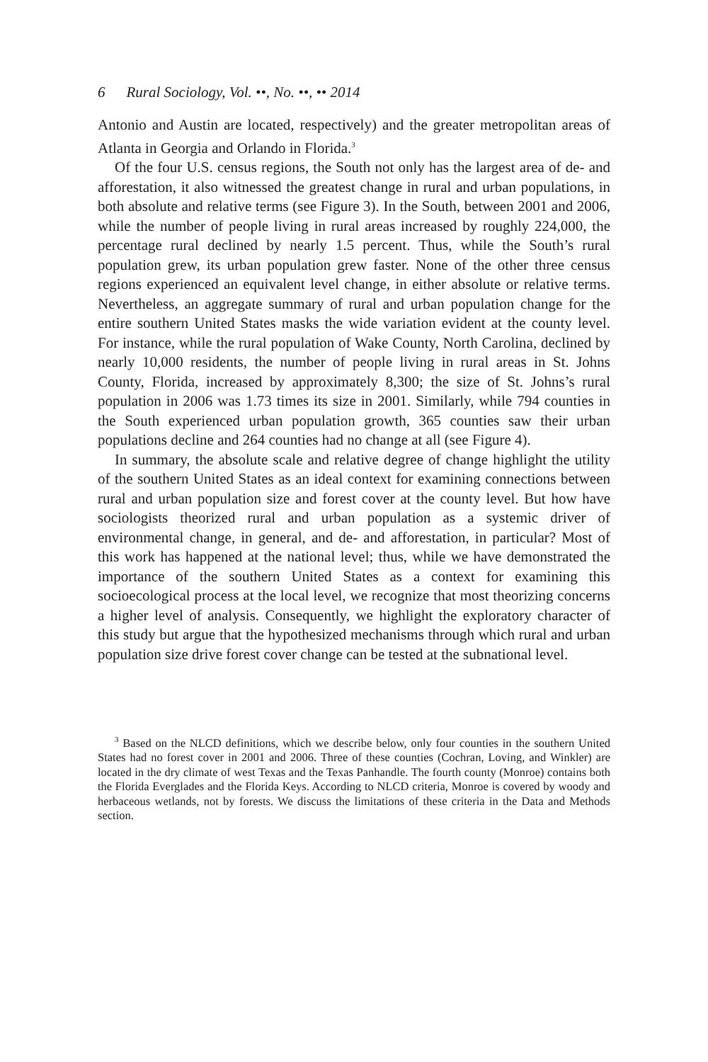6 Rural Sociology, Vol. ••, No. ••, •• 2014
Antonio and Austin are located, respectively) and the greater metropolitan areas of Atlanta in Georgia and Orlando in Florida.<sup>3</sup>
Of the four U.S. census regions, the South not only has the largest area of de- and afforestation, it also witnessed the greatest change in rural and urban populations, in both absolute and relative terms (see Figure 3). In the South, between 2001 and 2006, while the number of people living in rural areas increased by roughly 224,000, the percentage rural declined by nearly 1.5 percent. Thus, while the South’s rural population grew, its urban population grew faster. None of the other three census regions experienced an equivalent level change, in either absolute or relative terms. Nevertheless, an aggregate summary of rural and urban population change for the entire southern United States masks the wide variation evident at the county level. For instance, while the rural population of Wake County, North Carolina, declined by nearly 10,000 residents, the number of people living in rural areas in St. Johns County, Florida, increased by approximately 8,300; the size of St. Johns’s rural population in 2006 was 1.73 times its size in 2001. Similarly, while 794 counties in the South experienced urban population growth, 365 counties saw their urban populations decline and 264 counties had no change at all (see Figure 4).
In summary, the absolute scale and relative degree of change highlight the utility of the southern United States as an ideal context for examining connections between rural and urban population size and forest cover at the county level. But how have sociologists theorized rural and urban population as a systemic driver of environmental change, in general, and de- and afforestation, in particular? Most of this work has happened at the national level; thus, while we have demonstrated the importance of the southern United States as a context for examining this socioecological process at the local level, we recognize that most theorizing concerns a higher level of analysis. Consequently, we highlight the exploratory character of this study but argue that the hypothesized mechanisms through which rural and urban population size drive forest cover change can be tested at the subnational level.
<sup>3</sup> Based on the NLCD definitions, which we describe below, only four counties in the southern United States had no forest cover in 2001 and 2006. Three of these counties (Cochran, Loving, and Winkler) are located in the dry climate of west Texas and the Texas Panhandle. The fourth county (Monroe) contains both the Florida Everglades and the Florida Keys. According to NLCD criteria, Monroe is covered by woody and herbaceous wetlands, not by forests. We discuss the limitations of these criteria in the Data and Methods section.